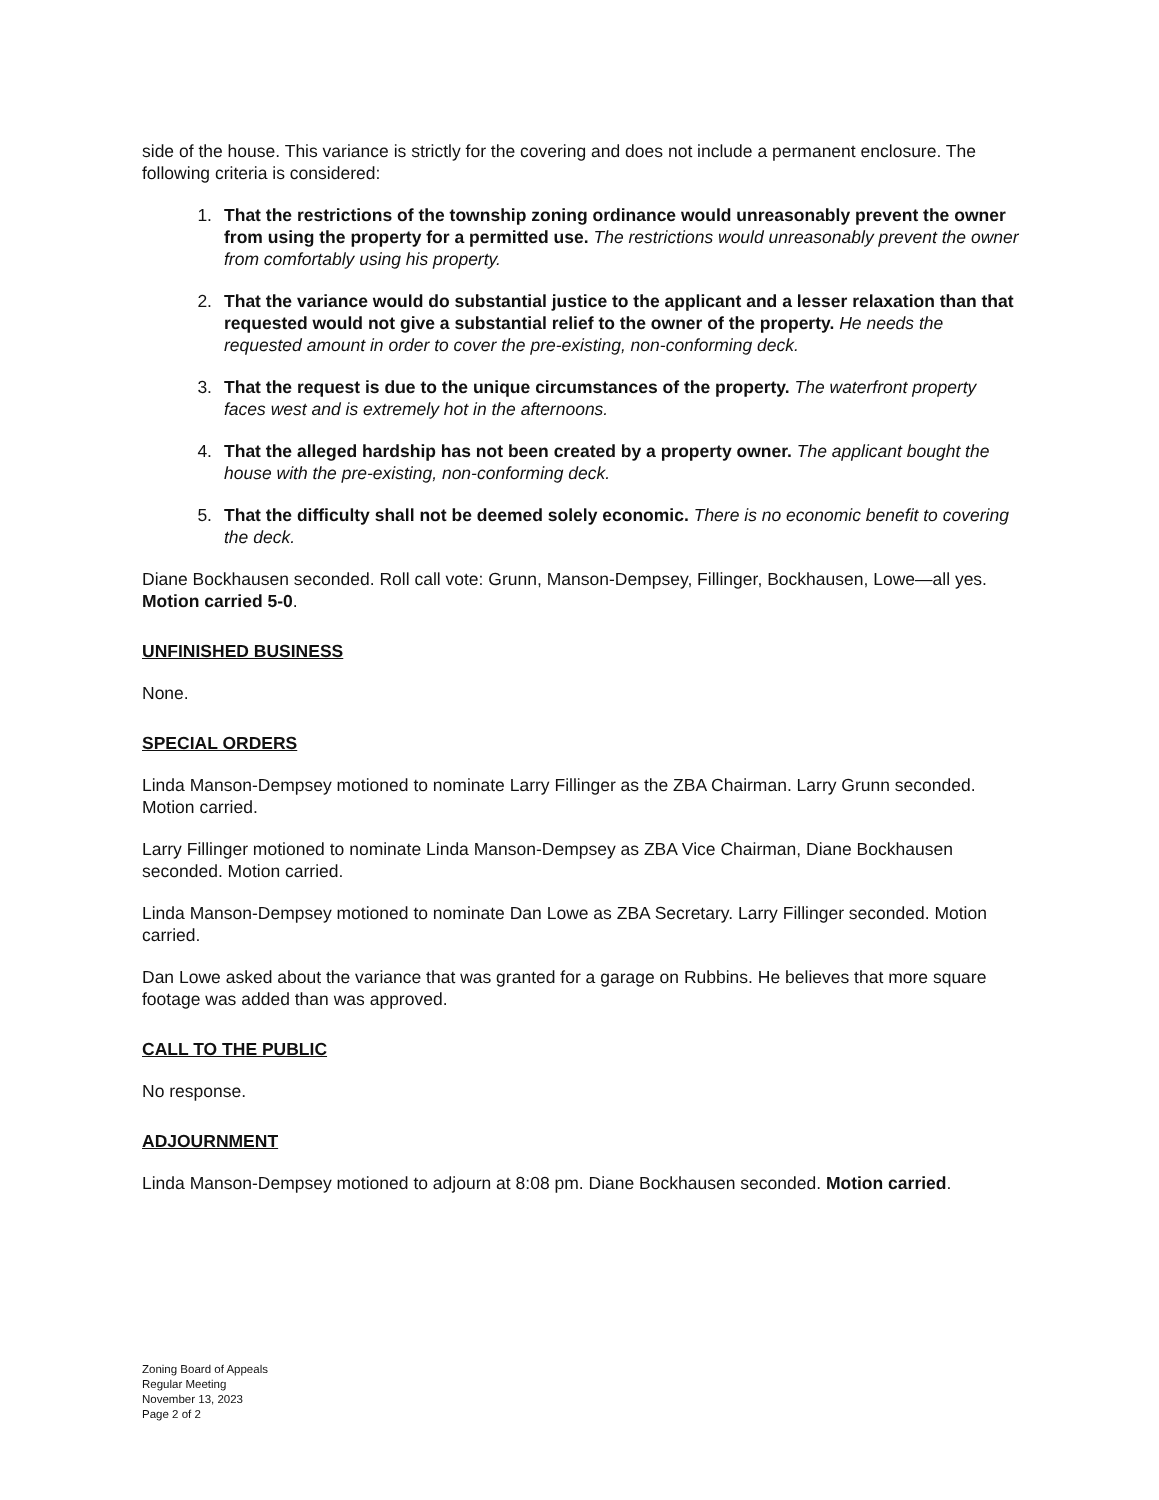side of the house. This variance is strictly for the covering and does not include a permanent enclosure. The following criteria is considered:
1. That the restrictions of the township zoning ordinance would unreasonably prevent the owner from using the property for a permitted use. The restrictions would unreasonably prevent the owner from comfortably using his property.
2. That the variance would do substantial justice to the applicant and a lesser relaxation than that requested would not give a substantial relief to the owner of the property. He needs the requested amount in order to cover the pre-existing, non-conforming deck.
3. That the request is due to the unique circumstances of the property. The waterfront property faces west and is extremely hot in the afternoons.
4. That the alleged hardship has not been created by a property owner. The applicant bought the house with the pre-existing, non-conforming deck.
5. That the difficulty shall not be deemed solely economic. There is no economic benefit to covering the deck.
Diane Bockhausen seconded. Roll call vote: Grunn, Manson-Dempsey, Fillinger, Bockhausen, Lowe—all yes. Motion carried 5-0.
UNFINISHED BUSINESS
None.
SPECIAL ORDERS
Linda Manson-Dempsey motioned to nominate Larry Fillinger as the ZBA Chairman. Larry Grunn seconded. Motion carried.
Larry Fillinger motioned to nominate Linda Manson-Dempsey as ZBA Vice Chairman, Diane Bockhausen seconded. Motion carried.
Linda Manson-Dempsey motioned to nominate Dan Lowe as ZBA Secretary. Larry Fillinger seconded. Motion carried.
Dan Lowe asked about the variance that was granted for a garage on Rubbins. He believes that more square footage was added than was approved.
CALL TO THE PUBLIC
No response.
ADJOURNMENT
Linda Manson-Dempsey motioned to adjourn at 8:08 pm. Diane Bockhausen seconded. Motion carried.
Zoning Board of Appeals
Regular Meeting
November 13, 2023
Page 2 of 2